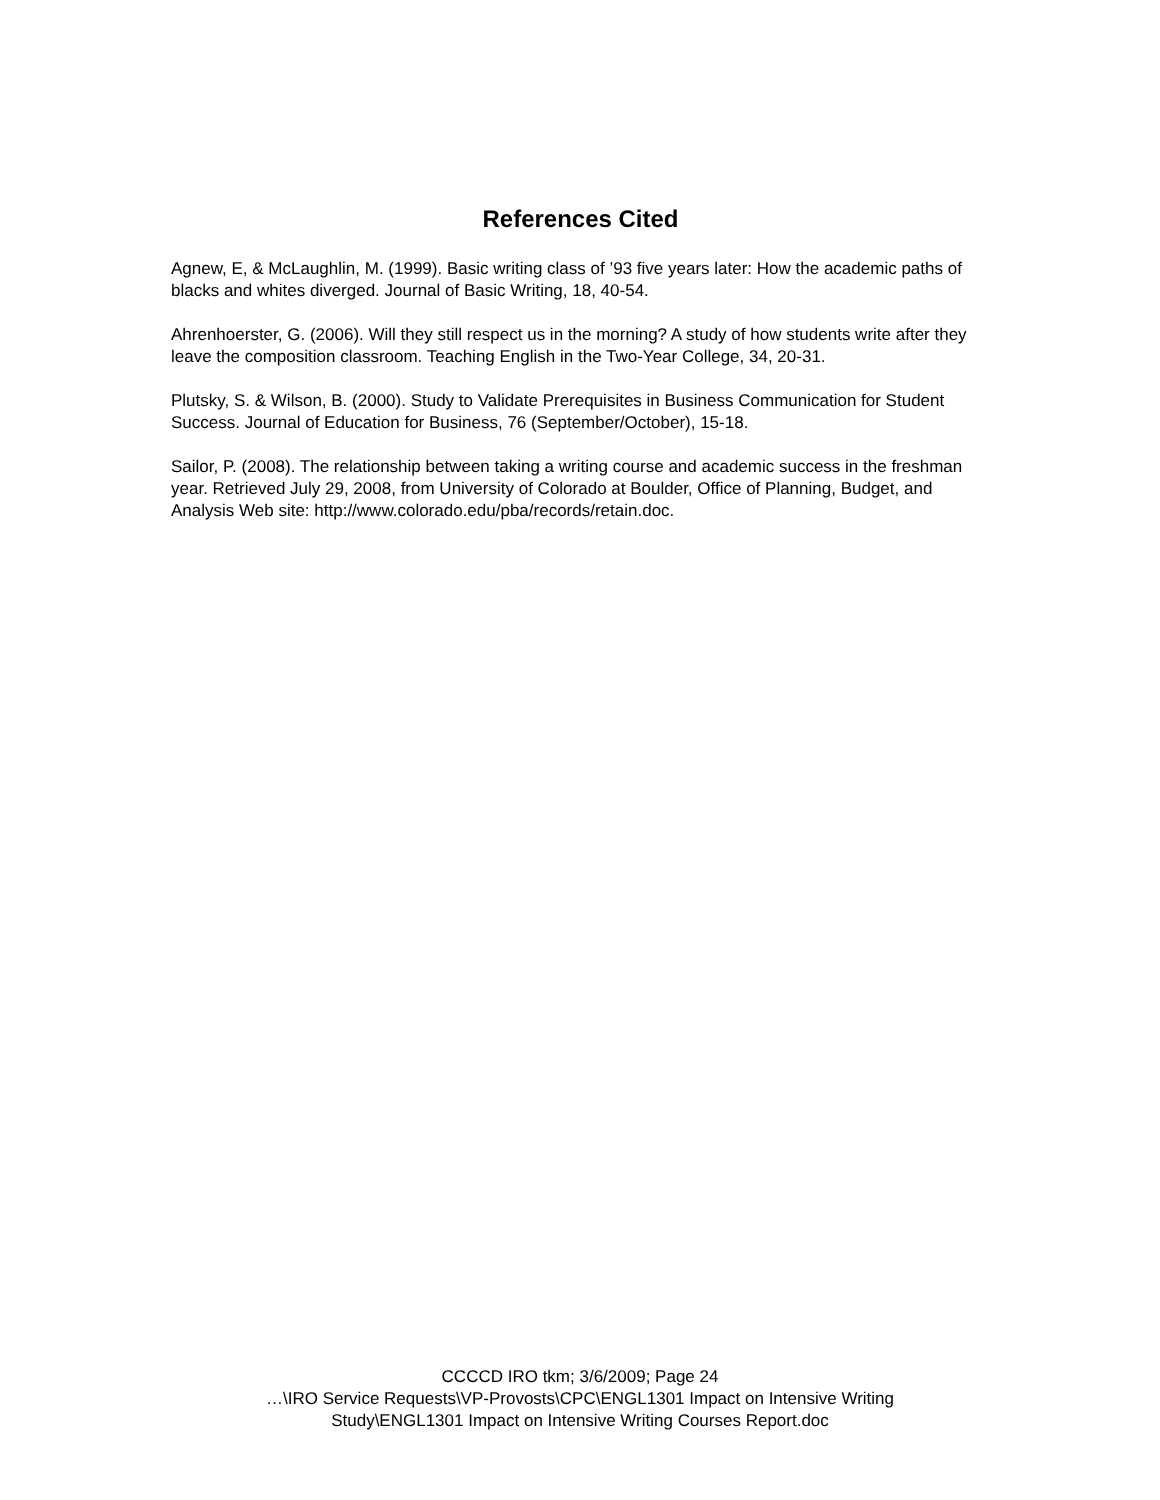References Cited
Agnew, E, & McLaughlin, M. (1999). Basic writing class of ’93 five years later: How the academic paths of blacks and whites diverged. Journal of Basic Writing, 18, 40-54.
Ahrenhoerster, G. (2006). Will they still respect us in the morning? A study of how students write after they leave the composition classroom. Teaching English in the Two-Year College, 34, 20-31.
Plutsky, S. & Wilson, B. (2000). Study to Validate Prerequisites in Business Communication for Student Success. Journal of Education for Business, 76 (September/October), 15-18.
Sailor, P. (2008). The relationship between taking a writing course and academic success in the freshman year. Retrieved July 29, 2008, from University of Colorado at Boulder, Office of Planning, Budget, and Analysis Web site: http://www.colorado.edu/pba/records/retain.doc.
CCCCD IRO tkm; 3/6/2009; Page 24
…\IRO Service Requests\VP-Provosts\CPC\ENGL1301 Impact on Intensive Writing
Study\ENGL1301 Impact on Intensive Writing Courses Report.doc